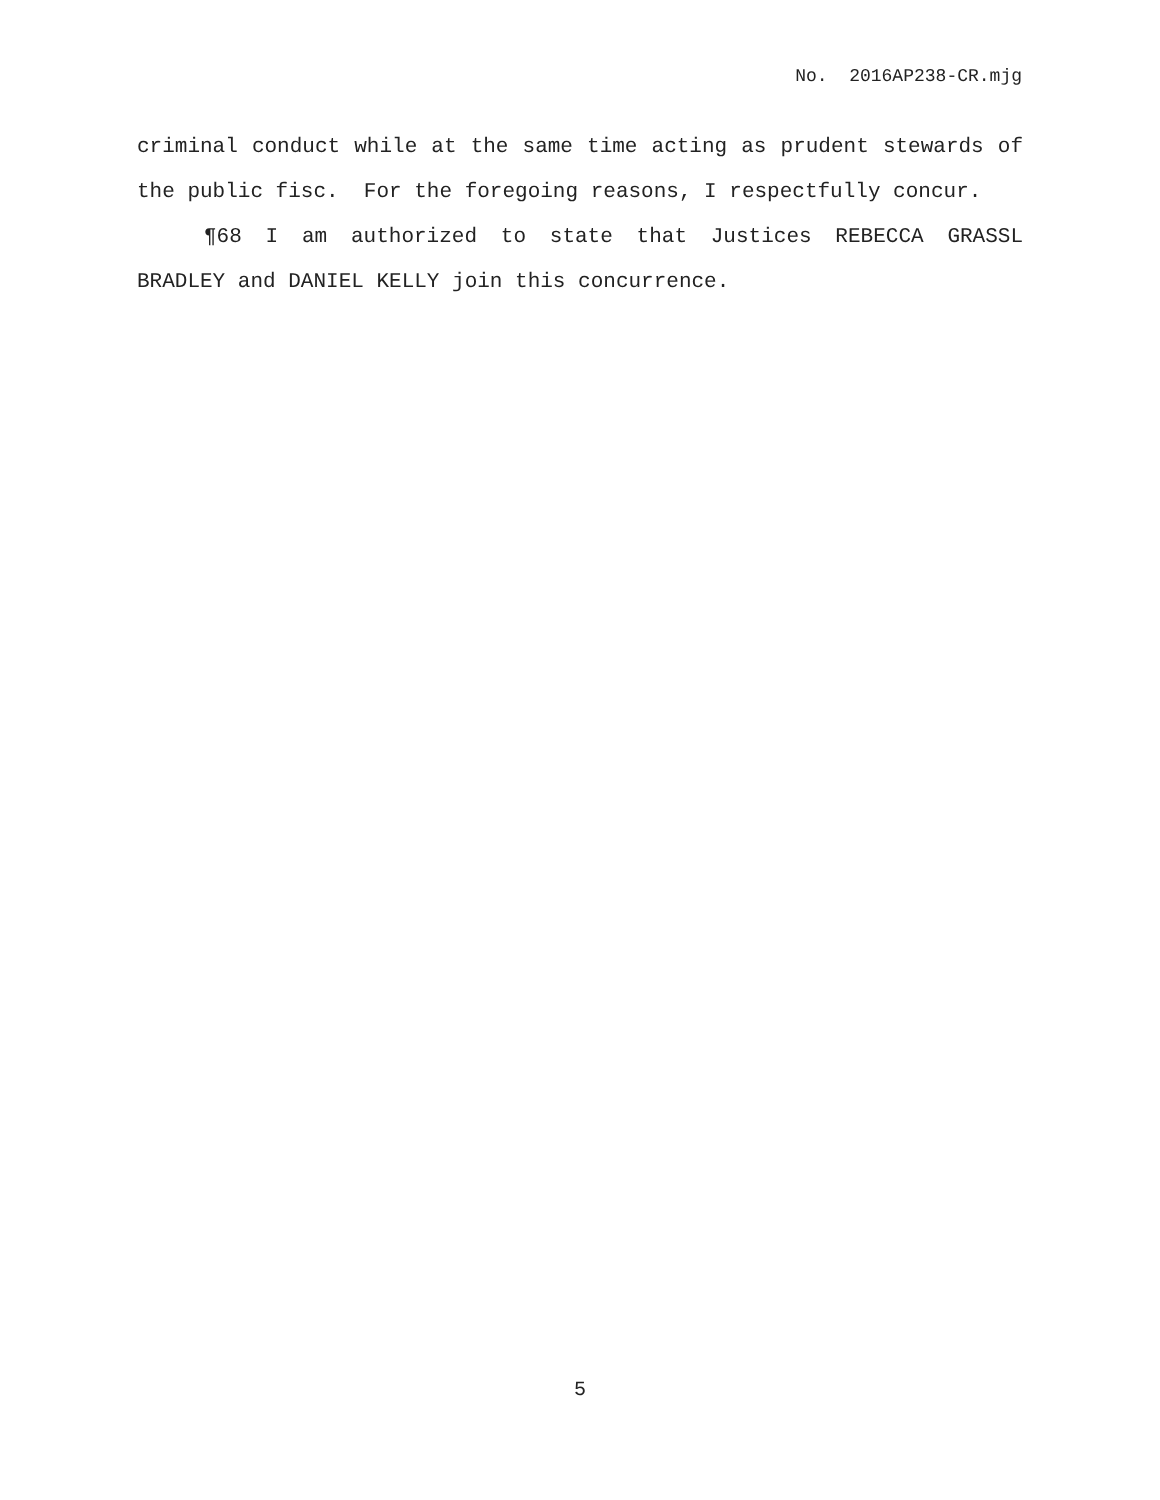No. 2016AP238-CR.mjg
criminal conduct while at the same time acting as prudent stewards of the public fisc. For the foregoing reasons, I respectfully concur.
¶68 I am authorized to state that Justices REBECCA GRASSL BRADLEY and DANIEL KELLY join this concurrence.
5